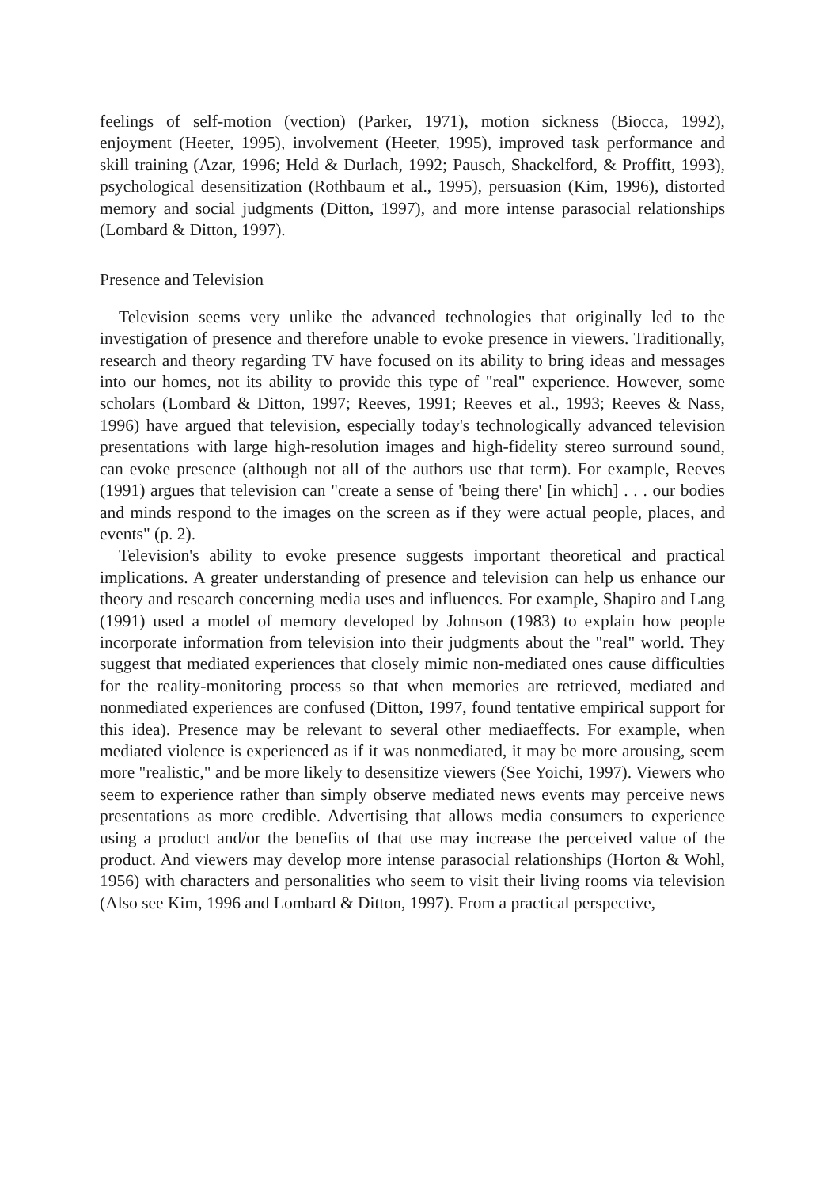feelings of self-motion (vection) (Parker, 1971), motion sickness (Biocca, 1992), enjoyment (Heeter, 1995), involvement (Heeter, 1995), improved task performance and skill training (Azar, 1996; Held & Durlach, 1992; Pausch, Shackelford, & Proffitt, 1993), psychological desensitization (Rothbaum et al., 1995), persuasion (Kim, 1996), distorted memory and social judgments (Ditton, 1997), and more intense parasocial relationships (Lombard & Ditton, 1997).
Presence and Television
Television seems very unlike the advanced technologies that originally led to the investigation of presence and therefore unable to evoke presence in viewers. Traditionally, research and theory regarding TV have focused on its ability to bring ideas and messages into our homes, not its ability to provide this type of "real" experience. However, some scholars (Lombard & Ditton, 1997; Reeves, 1991; Reeves et al., 1993; Reeves & Nass, 1996) have argued that television, especially today's technologically advanced television presentations with large high-resolution images and high-fidelity stereo surround sound, can evoke presence (although not all of the authors use that term). For example, Reeves (1991) argues that television can "create a sense of 'being there' [in which] . . . our bodies and minds respond to the images on the screen as if they were actual people, places, and events" (p. 2).
Television's ability to evoke presence suggests important theoretical and practical implications. A greater understanding of presence and television can help us enhance our theory and research concerning media uses and influences. For example, Shapiro and Lang (1991) used a model of memory developed by Johnson (1983) to explain how people incorporate information from television into their judgments about the "real" world. They suggest that mediated experiences that closely mimic non-mediated ones cause difficulties for the reality-monitoring process so that when memories are retrieved, mediated and nonmediated experiences are confused (Ditton, 1997, found tentative empirical support for this idea). Presence may be relevant to several other mediaeffects. For example, when mediated violence is experienced as if it was nonmediated, it may be more arousing, seem more "realistic," and be more likely to desensitize viewers (See Yoichi, 1997). Viewers who seem to experience rather than simply observe mediated news events may perceive news presentations as more credible. Advertising that allows media consumers to experience using a product and/or the benefits of that use may increase the perceived value of the product. And viewers may develop more intense parasocial relationships (Horton & Wohl, 1956) with characters and personalities who seem to visit their living rooms via television (Also see Kim, 1996 and Lombard & Ditton, 1997). From a practical perspective,